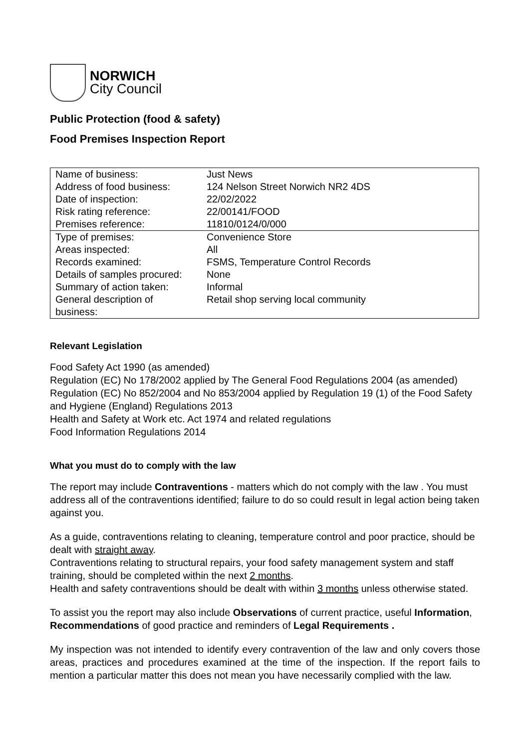NORWICH
City Council
Public Protection (food & safety)
Food Premises Inspection Report
| Name of business: | Just News |
| Address of food business: | 124 Nelson Street Norwich NR2 4DS |
| Date of inspection: | 22/02/2022 |
| Risk rating reference: | 22/00141/FOOD |
| Premises reference: | 11810/0124/0/000 |
| Type of premises: | Convenience Store |
| Areas inspected: | All |
| Records examined: | FSMS, Temperature Control Records |
| Details of samples procured: | None |
| Summary of action taken: | Informal |
| General description of business: | Retail shop serving local community |
Relevant Legislation
Food Safety Act 1990 (as amended)
Regulation (EC) No 178/2002 applied by The General Food Regulations 2004 (as amended)
Regulation (EC) No 852/2004 and No 853/2004 applied by Regulation 19 (1) of the Food Safety and Hygiene (England) Regulations 2013
Health and Safety at Work etc. Act 1974 and related regulations
Food Information Regulations 2014
What you must do to comply with the law
The report may include Contraventions - matters which do not comply with the law . You must address all of the contraventions identified; failure to do so could result in legal action being taken against you.
As a guide, contraventions relating to cleaning, temperature control and poor practice, should be dealt with straight away.
Contraventions relating to structural repairs, your food safety management system and staff training, should be completed within the next 2 months.
Health and safety contraventions should be dealt with within 3 months unless otherwise stated.
To assist you the report may also include Observations of current practice, useful Information, Recommendations of good practice and reminders of Legal Requirements .
My inspection was not intended to identify every contravention of the law and only covers those areas, practices and procedures examined at the time of the inspection. If the report fails to mention a particular matter this does not mean you have necessarily complied with the law.